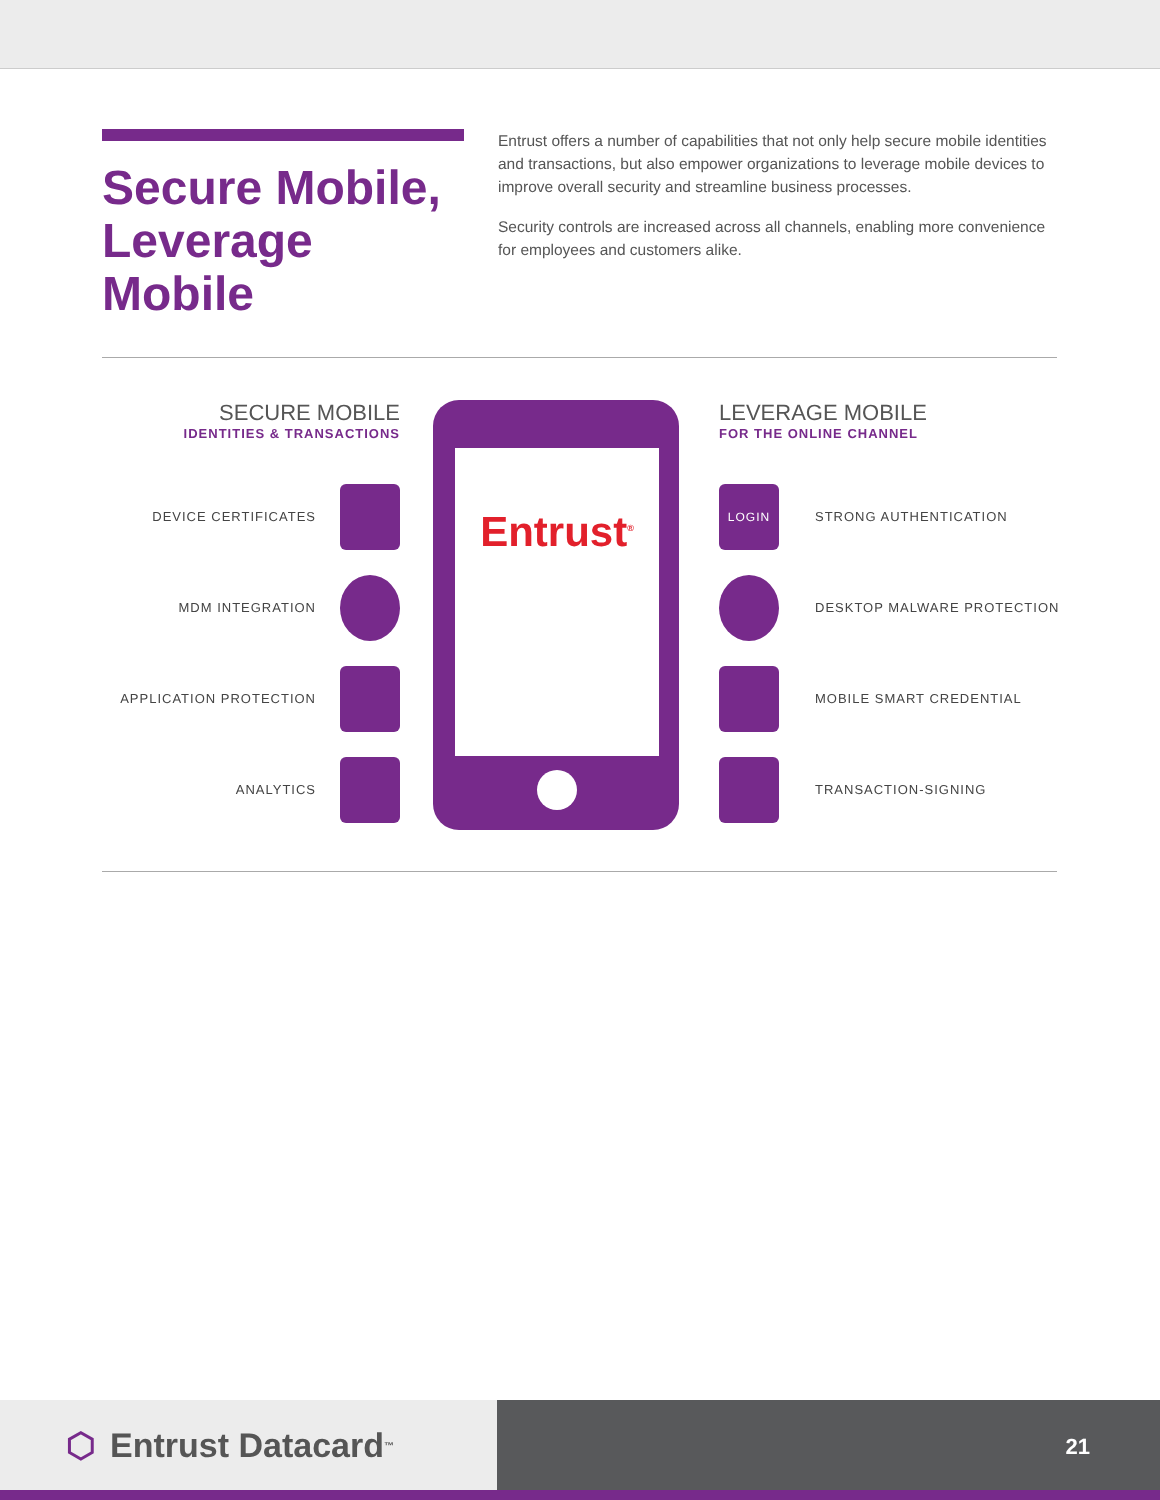Secure Mobile, Leverage Mobile
Entrust offers a number of capabilities that not only help secure mobile identities and transactions, but also empower organizations to leverage mobile devices to improve overall security and streamline business processes.
Security controls are increased across all channels, enabling more convenience for employees and customers alike.
SECURE MOBILE
IDENTITIES & TRANSACTIONS
DEVICE CERTIFICATES
MDM INTEGRATION
APPLICATION PROTECTION
ANALYTICS
Entrust<sup>®</sup>
LEVERAGE MOBILE
FOR THE ONLINE CHANNEL
LOGIN STRONG AUTHENTICATION
DESKTOP MALWARE PROTECTION
MOBILE SMART CREDENTIAL
TRANSACTION-SIGNING
⬡ Entrust Datacard<sup>™</sup>
21